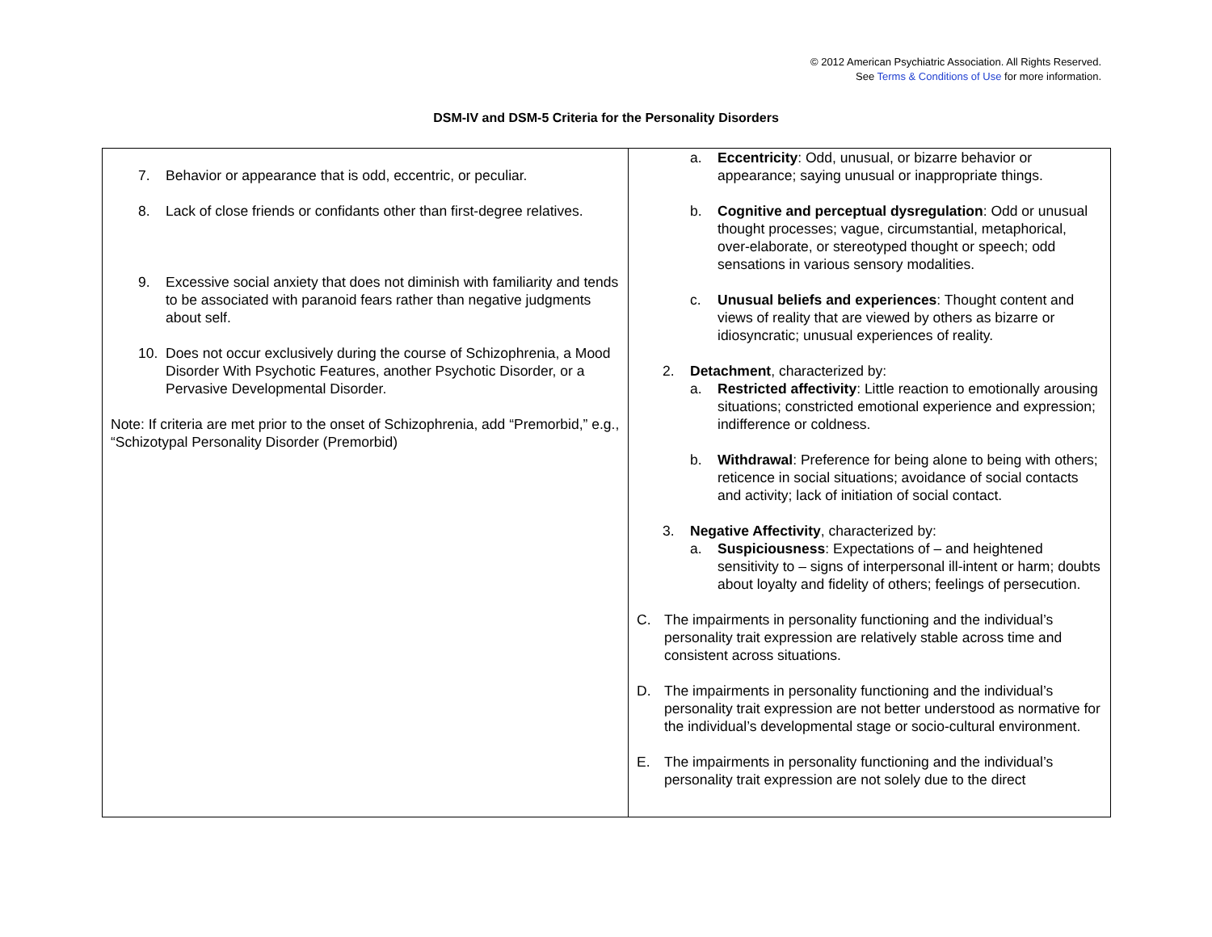© 2012 American Psychiatric Association. All Rights Reserved.
See Terms & Conditions of Use for more information.
DSM-IV and DSM-5 Criteria for the Personality Disorders
| 7. Behavior or appearance that is odd, eccentric, or peculiar. 8. Lack of close friends or confidants other than first-degree relatives. 9. Excessive social anxiety that does not diminish with familiarity and tends to be associated with paranoid fears rather than negative judgments about self. 10. Does not occur exclusively during the course of Schizophrenia, a Mood Disorder With Psychotic Features, another Psychotic Disorder, or a Pervasive Developmental Disorder. Note: If criteria are met prior to the onset of Schizophrenia, add “Premorbid,” e.g., “Schizotypal Personality Disorder (Premorbid) | a. Eccentricity : Odd, unusual, or bizarre behavior or appearance; saying unusual or inappropriate things. b. Cognitive and perceptual dysregulation : Odd or unusual thought processes; vague, circumstantial, metaphorical, over-elaborate, or stereotyped thought or speech; odd sensations in various sensory modalities. c. Unusual beliefs and experiences : Thought content and views of reality that are viewed by others as bizarre or idiosyncratic; unusual experiences of reality. 2. Detachment , characterized by: a. Restricted affectivity : Little reaction to emotionally arousing situations; constricted emotional experience and expression; indifference or coldness. b. Withdrawal : Preference for being alone to being with others; reticence in social situations; avoidance of social contacts and activity; lack of initiation of social contact. 3. Negative Affectivity , characterized by: a. Suspiciousness : Expectations of – and heightened sensitivity to – signs of interpersonal ill-intent or harm; doubts about loyalty and fidelity of others; feelings of persecution. C. The impairments in personality functioning and the individual’s personality trait expression are relatively stable across time and consistent across situations. D. The impairments in personality functioning and the individual’s personality trait expression are not better understood as normative for the individual’s developmental stage or socio-cultural environment. E. The impairments in personality functioning and the individual’s personality trait expression are not solely due to the direct |